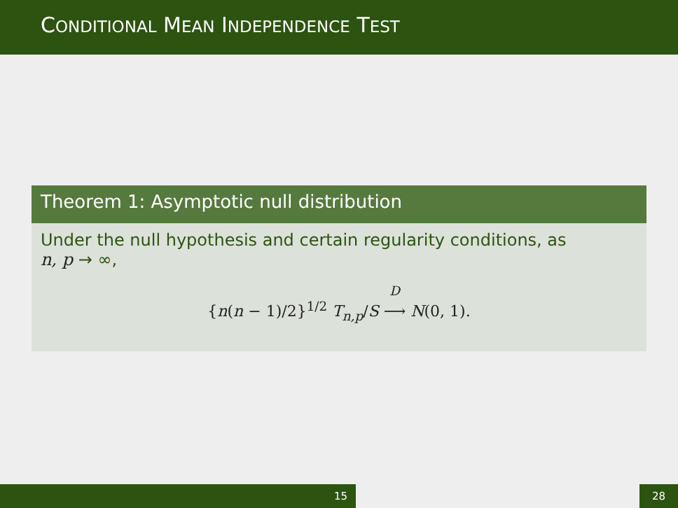CONDITIONAL MEAN INDEPENDENCE TEST
Theorem 1: Asymptotic null distribution
Under the null hypothesis and certain regularity conditions, as
n, p → ∞,
{n(n − 1)/2}<sup>1/2</sup> T<sub>n,p</sub>/S <sup>D</sup>
⟶ N(0, 1).
15 28